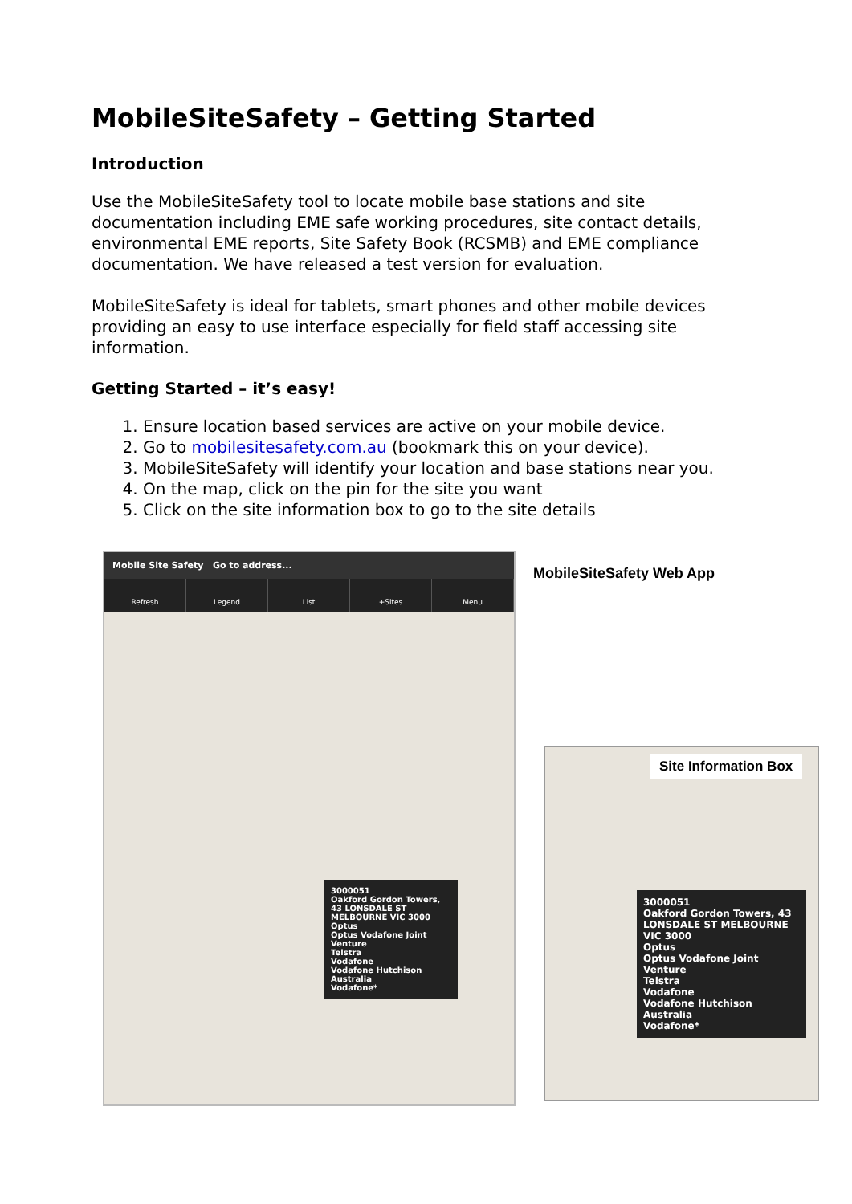MobileSiteSafety – Getting Started
Introduction
Use the MobileSiteSafety tool to locate mobile base stations and site documentation including EME safe working procedures, site contact details, environmental EME reports, Site Safety Book (RCSMB) and EME compliance documentation. We have released a test version for evaluation.
MobileSiteSafety is ideal for tablets, smart phones and other mobile devices providing an easy to use interface especially for field staff accessing site information.
Getting Started – it’s easy!
1. Ensure location based services are active on your mobile device.
2. Go to mobilesitesafety.com.au (bookmark this on your device).
3. MobileSiteSafety will identify your location and base stations near you.
4. On the map, click on the pin for the site you want
5. Click on the site information box to go to the site details
Mobile Site Safety Go to address...
Refresh Legend List +Sites Menu
3000051
Oakford Gordon Towers, 43 LONSDALE ST MELBOURNE VIC 3000
Optus
Optus Vodafone Joint Venture
Telstra
Vodafone
Vodafone Hutchison Australia
Vodafone*
MobileSiteSafety Web App
Site Information Box
3000051
Oakford Gordon Towers, 43 LONSDALE ST MELBOURNE VIC 3000
Optus
Optus Vodafone Joint Venture
Telstra
Vodafone
Vodafone Hutchison Australia
Vodafone*